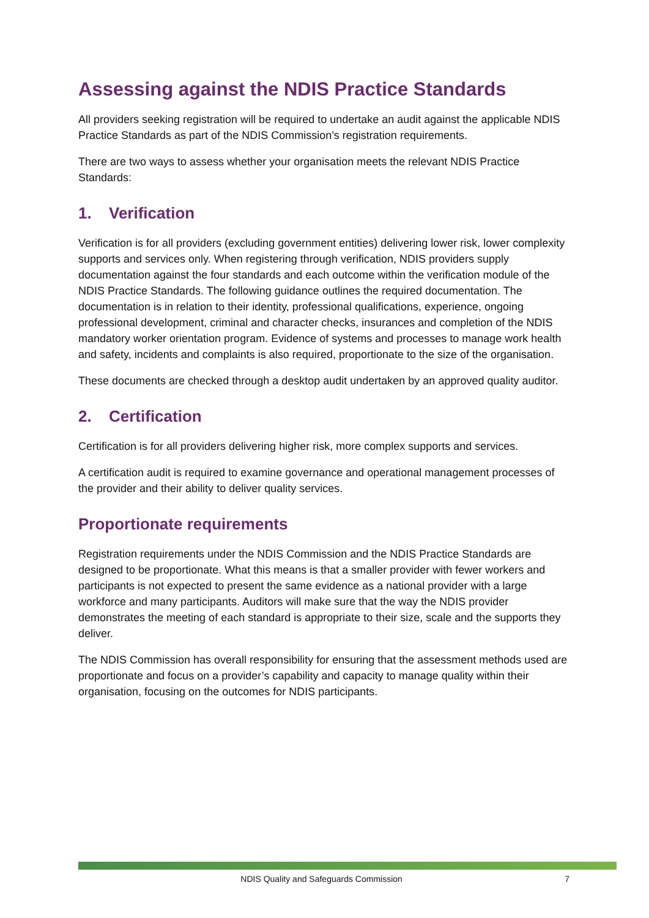Assessing against the NDIS Practice Standards
All providers seeking registration will be required to undertake an audit against the applicable NDIS Practice Standards as part of the NDIS Commission’s registration requirements.
There are two ways to assess whether your organisation meets the relevant NDIS Practice Standards:
1. Verification
Verification is for all providers (excluding government entities) delivering lower risk, lower complexity supports and services only. When registering through verification, NDIS providers supply documentation against the four standards and each outcome within the verification module of the NDIS Practice Standards. The following guidance outlines the required documentation. The documentation is in relation to their identity, professional qualifications, experience, ongoing professional development, criminal and character checks, insurances and completion of the NDIS mandatory worker orientation program. Evidence of systems and processes to manage work health and safety, incidents and complaints is also required, proportionate to the size of the organisation.
These documents are checked through a desktop audit undertaken by an approved quality auditor.
2. Certification
Certification is for all providers delivering higher risk, more complex supports and services.
A certification audit is required to examine governance and operational management processes of the provider and their ability to deliver quality services.
Proportionate requirements
Registration requirements under the NDIS Commission and the NDIS Practice Standards are designed to be proportionate. What this means is that a smaller provider with fewer workers and participants is not expected to present the same evidence as a national provider with a large workforce and many participants. Auditors will make sure that the way the NDIS provider demonstrates the meeting of each standard is appropriate to their size, scale and the supports they deliver.
The NDIS Commission has overall responsibility for ensuring that the assessment methods used are proportionate and focus on a provider’s capability and capacity to manage quality within their organisation, focusing on the outcomes for NDIS participants.
NDIS Quality and Safeguards Commission 7